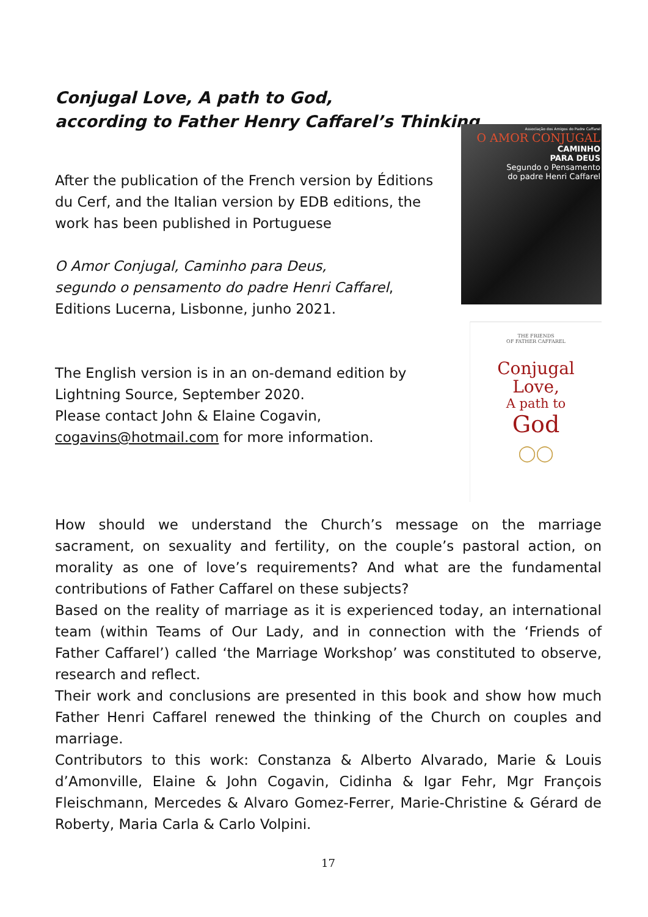Conjugal Love, A path to God,
according to Father Henry Caffarel’s Thinking
After the publication of the French version by Éditions du Cerf, and the Italian version by EDB editions, the work has been published in Portuguese
O Amor Conjugal, Caminho para Deus,
segundo o pensamento do padre Henri Caffarel,
Editions Lucerna, Lisbonne, junho 2021.
The English version is in an on-demand edition by Lightning Source, September 2020.
Please contact John & Elaine Cogavin,
cogavins@hotmail.com for more information.
Associação dos Amigos do Padre Caffarel
O AMOR CONJUGAL
CAMINHO
PARA DEUS
Segundo o Pensamento
do padre Henri Caffarel
THE FRIENDS
OF FATHER CAFFAREL
Conjugal
Love,
A path to
God
◯◯
How should we understand the Church’s message on the marriage sacrament, on sexuality and fertility, on the couple’s pastoral action, on morality as one of love’s requirements? And what are the fundamental contributions of Father Caffarel on these subjects?
Based on the reality of marriage as it is experienced today, an international team (within Teams of Our Lady, and in connection with the ‘Friends of Father Caffarel’) called ‘the Marriage Workshop’ was constituted to observe, research and reflect.
Their work and conclusions are presented in this book and show how much Father Henri Caffarel renewed the thinking of the Church on couples and marriage.
Contributors to this work: Constanza & Alberto Alvarado, Marie & Louis d’Amonville, Elaine & John Cogavin, Cidinha & Igar Fehr, Mgr François Fleischmann, Mercedes & Alvaro Gomez-Ferrer, Marie-Christine & Gérard de Roberty, Maria Carla & Carlo Volpini.
17